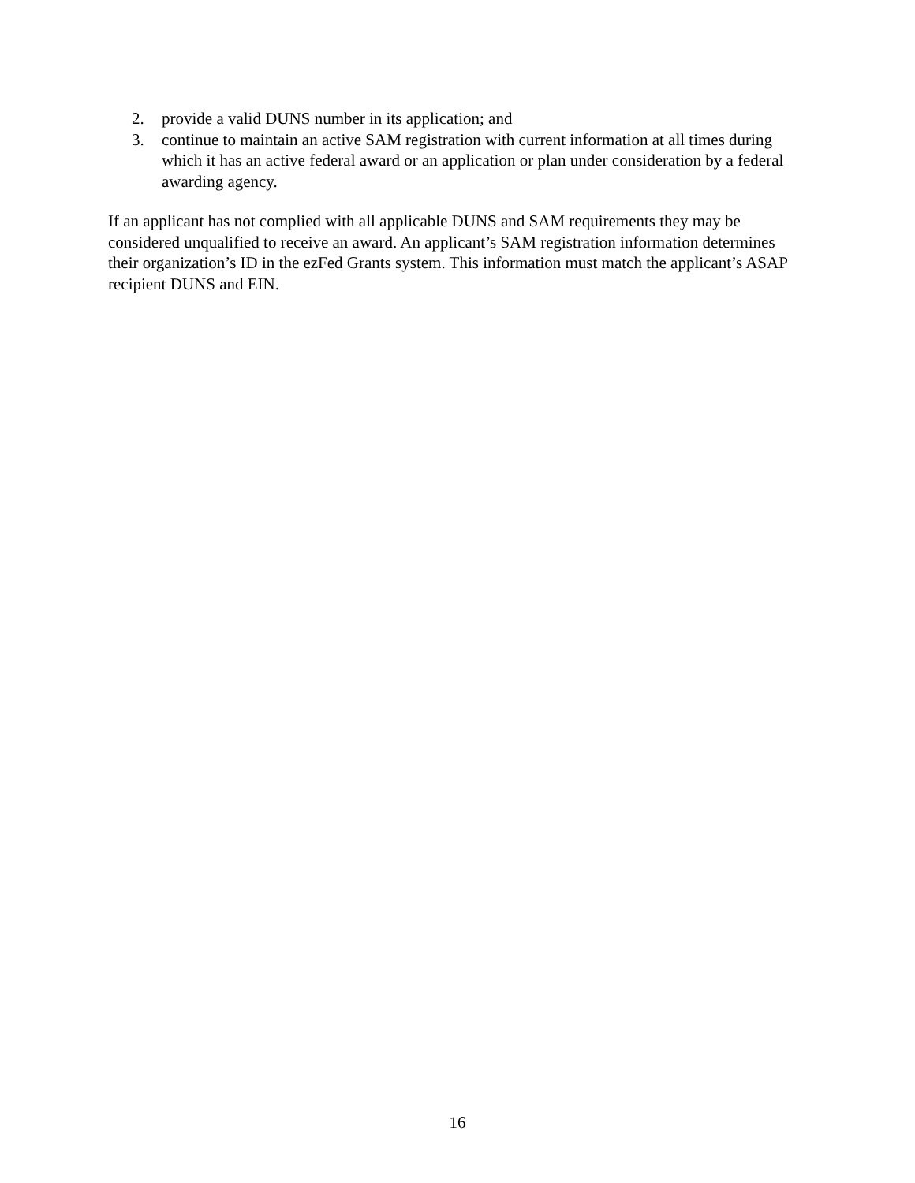2. provide a valid DUNS number in its application; and
3. continue to maintain an active SAM registration with current information at all times during which it has an active federal award or an application or plan under consideration by a federal awarding agency.
If an applicant has not complied with all applicable DUNS and SAM requirements they may be considered unqualified to receive an award. An applicant’s SAM registration information determines their organization’s ID in the ezFed Grants system. This information must match the applicant’s ASAP recipient DUNS and EIN.
16